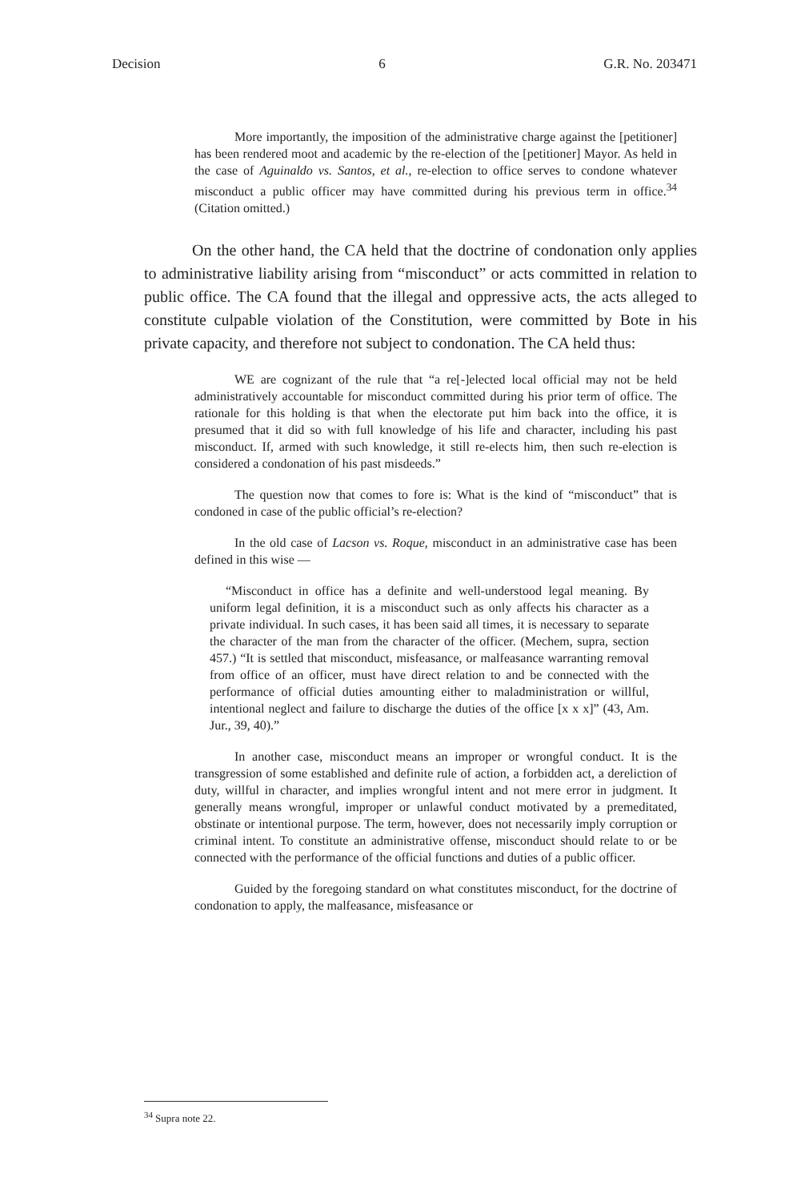Decision 6 G.R. No. 203471
More importantly, the imposition of the administrative charge against the [petitioner] has been rendered moot and academic by the re-election of the [petitioner] Mayor. As held in the case of Aguinaldo vs. Santos, et al., re-election to office serves to condone whatever misconduct a public officer may have committed during his previous term in office.<sup>34</sup> (Citation omitted.)
On the other hand, the CA held that the doctrine of condonation only applies to administrative liability arising from “misconduct” or acts committed in relation to public office. The CA found that the illegal and oppressive acts, the acts alleged to constitute culpable violation of the Constitution, were committed by Bote in his private capacity, and therefore not subject to condonation. The CA held thus:
WE are cognizant of the rule that “a re[-]elected local official may not be held administratively accountable for misconduct committed during his prior term of office. The rationale for this holding is that when the electorate put him back into the office, it is presumed that it did so with full knowledge of his life and character, including his past misconduct. If, armed with such knowledge, it still re-elects him, then such re-election is considered a condonation of his past misdeeds.”
The question now that comes to fore is: What is the kind of “misconduct” that is condoned in case of the public official’s re-election?
In the old case of Lacson vs. Roque, misconduct in an administrative case has been defined in this wise —
“Misconduct in office has a definite and well-understood legal meaning. By uniform legal definition, it is a misconduct such as only affects his character as a private individual. In such cases, it has been said all times, it is necessary to separate the character of the man from the character of the officer. (Mechem, supra, section 457.) “It is settled that misconduct, misfeasance, or malfeasance warranting removal from office of an officer, must have direct relation to and be connected with the performance of official duties amounting either to maladministration or willful, intentional neglect and failure to discharge the duties of the office [x x x]” (43, Am. Jur., 39, 40).”
In another case, misconduct means an improper or wrongful conduct. It is the transgression of some established and definite rule of action, a forbidden act, a dereliction of duty, willful in character, and implies wrongful intent and not mere error in judgment. It generally means wrongful, improper or unlawful conduct motivated by a premeditated, obstinate or intentional purpose. The term, however, does not necessarily imply corruption or criminal intent. To constitute an administrative offense, misconduct should relate to or be connected with the performance of the official functions and duties of a public officer.
Guided by the foregoing standard on what constitutes misconduct, for the doctrine of condonation to apply, the malfeasance, misfeasance or
<sup>34</sup> Supra note 22.